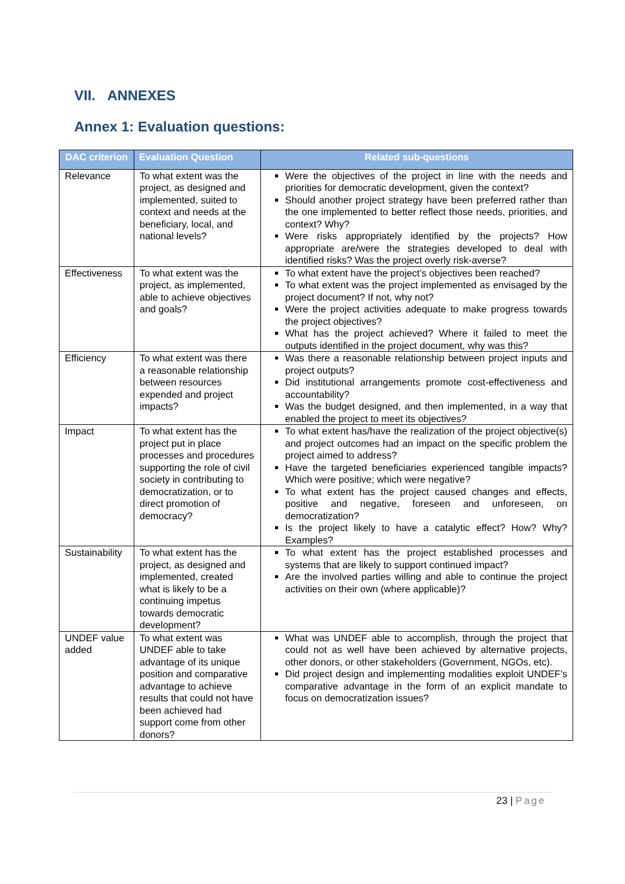VII. ANNEXES
Annex 1: Evaluation questions:
| DAC criterion | Evaluation Question | Related sub-questions |
| --- | --- | --- |
| Relevance | To what extent was the project, as designed and implemented, suited to context and needs at the beneficiary, local, and national levels? | Were the objectives of the project in line with the needs and priorities for democratic development, given the context? Should another project strategy have been preferred rather than the one implemented to better reflect those needs, priorities, and context? Why? Were risks appropriately identified by the projects? How appropriate are/were the strategies developed to deal with identified risks? Was the project overly risk-averse? |
| Effectiveness | To what extent was the project, as implemented, able to achieve objectives and goals? | To what extent have the project’s objectives been reached? To what extent was the project implemented as envisaged by the project document? If not, why not? Were the project activities adequate to make progress towards the project objectives? What has the project achieved? Where it failed to meet the outputs identified in the project document, why was this? |
| Efficiency | To what extent was there a reasonable relationship between resources expended and project impacts? | Was there a reasonable relationship between project inputs and project outputs? Did institutional arrangements promote cost-effectiveness and accountability? Was the budget designed, and then implemented, in a way that enabled the project to meet its objectives? |
| Impact | To what extent has the project put in place processes and procedures supporting the role of civil society in contributing to democratization, or to direct promotion of democracy? | To what extent has/have the realization of the project objective(s) and project outcomes had an impact on the specific problem the project aimed to address? Have the targeted beneficiaries experienced tangible impacts? Which were positive; which were negative? To what extent has the project caused changes and effects, positive and negative, foreseen and unforeseen, on democratization? Is the project likely to have a catalytic effect? How? Why? Examples? |
| Sustainability | To what extent has the project, as designed and implemented, created what is likely to be a continuing impetus towards democratic development? | To what extent has the project established processes and systems that are likely to support continued impact? Are the involved parties willing and able to continue the project activities on their own (where applicable)? |
| UNDEF value added | To what extent was UNDEF able to take advantage of its unique position and comparative advantage to achieve results that could not have been achieved had support come from other donors? | What was UNDEF able to accomplish, through the project that could not as well have been achieved by alternative projects, other donors, or other stakeholders (Government, NGOs, etc). Did project design and implementing modalities exploit UNDEF’s comparative advantage in the form of an explicit mandate to focus on democratization issues? |
23 | Page